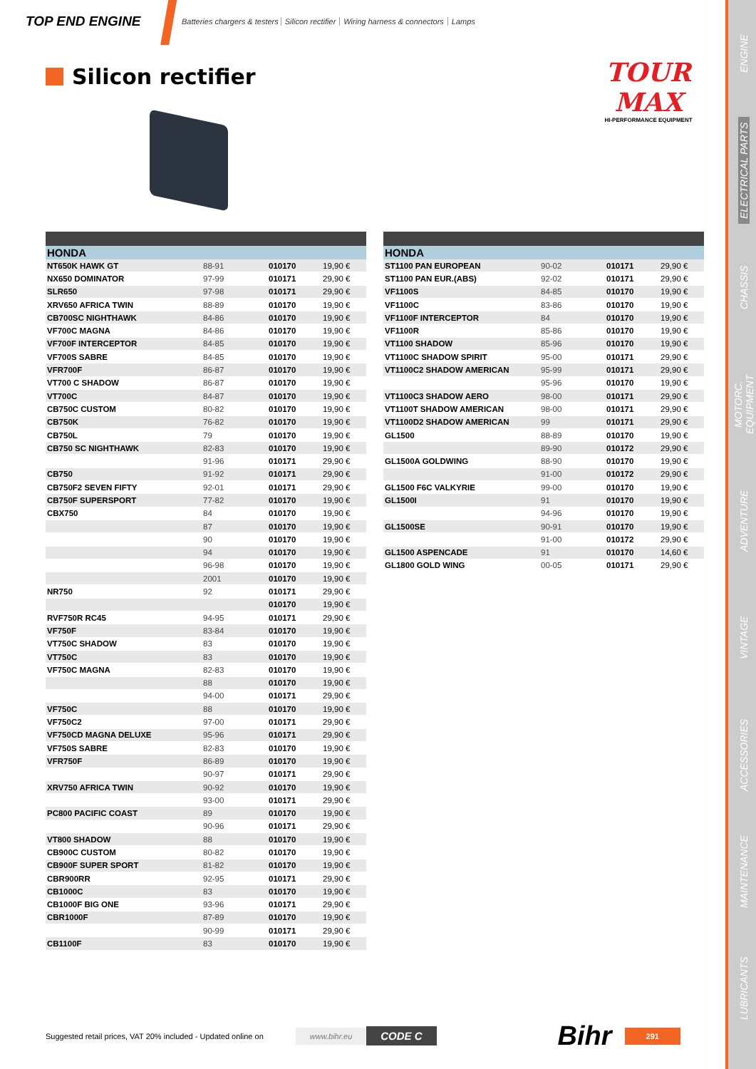TOP END ENGINE
Batteries chargers & testers Silicon rectifier Wiring harness & connectors Lamps
Silicon rectifier
TOUR MAX
HI-PERFORMANCE EQUIPMENT
| HONDA | | | |
| --- | --- | --- | --- |
| NT650K HAWK GT | 88-91 | 010170 | 19,90 € |
| NX650 DOMINATOR | 97-99 | 010171 | 29,90 € |
| SLR650 | 97-98 | 010171 | 29,90 € |
| XRV650 AFRICA TWIN | 88-89 | 010170 | 19,90 € |
| CB700SC NIGHTHAWK | 84-86 | 010170 | 19,90 € |
| VF700C MAGNA | 84-86 | 010170 | 19,90 € |
| VF700F INTERCEPTOR | 84-85 | 010170 | 19,90 € |
| VF700S SABRE | 84-85 | 010170 | 19,90 € |
| VFR700F | 86-87 | 010170 | 19,90 € |
| VT700 C SHADOW | 86-87 | 010170 | 19,90 € |
| VT700C | 84-87 | 010170 | 19,90 € |
| CB750C CUSTOM | 80-82 | 010170 | 19,90 € |
| CB750K | 76-82 | 010170 | 19,90 € |
| CB750L | 79 | 010170 | 19,90 € |
| CB750 SC NIGHTHAWK | 82-83 | 010170 | 19,90 € |
| | 91-96 | 010171 | 29,90 € |
| CB750 | 91-92 | 010171 | 29,90 € |
| CB750F2 SEVEN FIFTY | 92-01 | 010171 | 29,90 € |
| CB750F SUPERSPORT | 77-82 | 010170 | 19,90 € |
| CBX750 | 84 | 010170 | 19,90 € |
| | 87 | 010170 | 19,90 € |
| | 90 | 010170 | 19,90 € |
| | 94 | 010170 | 19,90 € |
| | 96-98 | 010170 | 19,90 € |
| | 2001 | 010170 | 19,90 € |
| NR750 | 92 | 010171 | 29,90 € |
| | | 010170 | 19,90 € |
| RVF750R RC45 | 94-95 | 010171 | 29,90 € |
| VF750F | 83-84 | 010170 | 19,90 € |
| VT750C SHADOW | 83 | 010170 | 19,90 € |
| VT750C | 83 | 010170 | 19,90 € |
| VF750C MAGNA | 82-83 | 010170 | 19,90 € |
| | 88 | 010170 | 19,90 € |
| | 94-00 | 010171 | 29,90 € |
| VF750C | 88 | 010170 | 19,90 € |
| VF750C2 | 97-00 | 010171 | 29,90 € |
| VF750CD MAGNA DELUXE | 95-96 | 010171 | 29,90 € |
| VF750S SABRE | 82-83 | 010170 | 19,90 € |
| VFR750F | 86-89 | 010170 | 19,90 € |
| | 90-97 | 010171 | 29,90 € |
| XRV750 AFRICA TWIN | 90-92 | 010170 | 19,90 € |
| | 93-00 | 010171 | 29,90 € |
| PC800 PACIFIC COAST | 89 | 010170 | 19,90 € |
| | 90-96 | 010171 | 29,90 € |
| VT800 SHADOW | 88 | 010170 | 19,90 € |
| CB900C CUSTOM | 80-82 | 010170 | 19,90 € |
| CB900F SUPER SPORT | 81-82 | 010170 | 19,90 € |
| CBR900RR | 92-95 | 010171 | 29,90 € |
| CB1000C | 83 | 010170 | 19,90 € |
| CB1000F BIG ONE | 93-96 | 010171 | 29,90 € |
| CBR1000F | 87-89 | 010170 | 19,90 € |
| | 90-99 | 010171 | 29,90 € |
| CB1100F | 83 | 010170 | 19,90 € |
| HONDA | | | |
| --- | --- | --- | --- |
| ST1100 PAN EUROPEAN | 90-02 | 010171 | 29,90 € |
| ST1100 PAN EUR.(ABS) | 92-02 | 010171 | 29,90 € |
| VF1100S | 84-85 | 010170 | 19,90 € |
| VF1100C | 83-86 | 010170 | 19,90 € |
| VF1100F INTERCEPTOR | 84 | 010170 | 19,90 € |
| VF1100R | 85-86 | 010170 | 19,90 € |
| VT1100 SHADOW | 85-96 | 010170 | 19,90 € |
| VT1100C SHADOW SPIRIT | 95-00 | 010171 | 29,90 € |
| VT1100C2 SHADOW AMERICAN | 95-99 | 010171 | 29,90 € |
| | 95-96 | 010170 | 19,90 € |
| VT1100C3 SHADOW AERO | 98-00 | 010171 | 29,90 € |
| VT1100T SHADOW AMERICAN | 98-00 | 010171 | 29,90 € |
| VT1100D2 SHADOW AMERICAN | 99 | 010171 | 29,90 € |
| GL1500 | 88-89 | 010170 | 19,90 € |
| | 89-90 | 010172 | 29,90 € |
| GL1500A GOLDWING | 88-90 | 010170 | 19,90 € |
| | 91-00 | 010172 | 29,90 € |
| GL1500 F6C VALKYRIE | 99-00 | 010170 | 19,90 € |
| GL1500I | 91 | 010170 | 19,90 € |
| | 94-96 | 010170 | 19,90 € |
| GL1500SE | 90-91 | 010170 | 19,90 € |
| | 91-00 | 010172 | 29,90 € |
| GL1500 ASPENCADE | 91 | 010170 | 14,60 € |
| GL1800 GOLD WING | 00-05 | 010171 | 29,90 € |
Suggested retail prices, VAT 20% included - Updated online on www.bihr.eu CODE C Bihr 291
ENGINE
ELECTRICAL PARTS
CHASSIS
MOTORC. EQUIPMENT
ADVENTURE
VINTAGE
ACCESSORIES
MAINTENANCE
LUBRICANTS